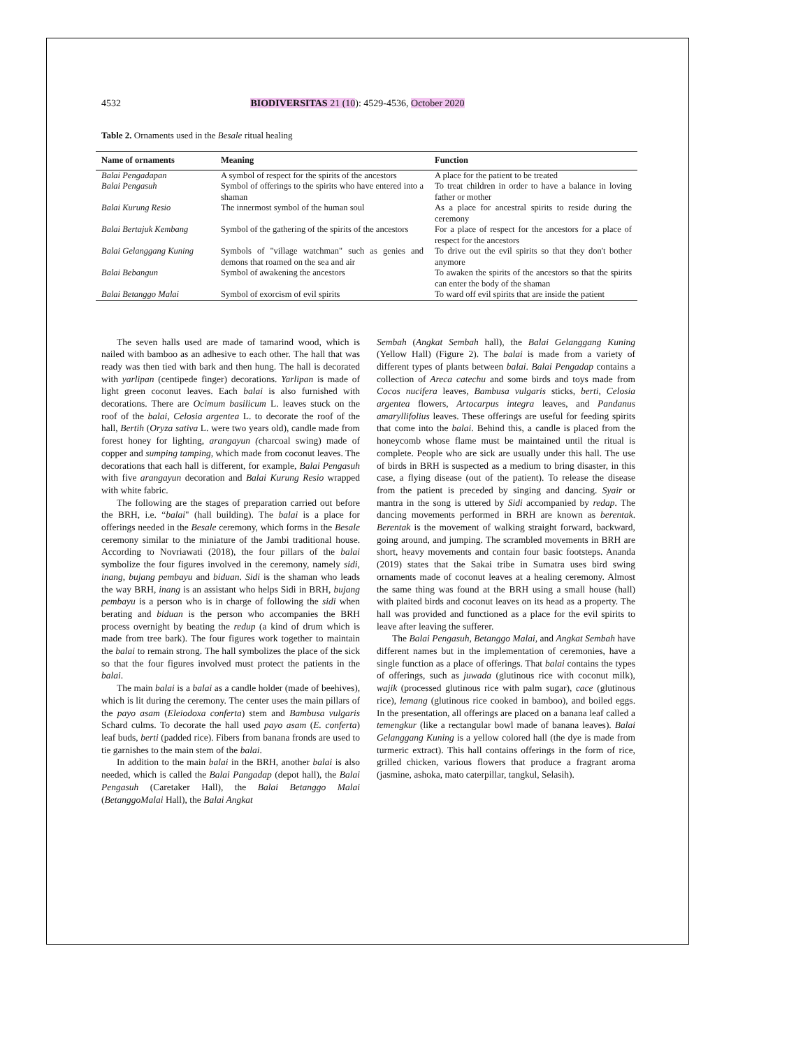4532 BIODIVERSITAS 21 (10): 4529-4536, October 2020
Table 2. Ornaments used in the Besale ritual healing
| Name of ornaments | Meaning | Function |
| --- | --- | --- |
| Balai Pengadapan | A symbol of respect for the spirits of the ancestors | A place for the patient to be treated |
| Balai Pengasuh | Symbol of offerings to the spirits who have entered into a shaman | To treat children in order to have a balance in loving father or mother |
| Balai Kurung Resio | The innermost symbol of the human soul | As a place for ancestral spirits to reside during the ceremony |
| Balai Bertajuk Kembang | Symbol of the gathering of the spirits of the ancestors | For a place of respect for the ancestors for a place of respect for the ancestors |
| Balai Gelanggang Kuning | Symbols of "village watchman" such as genies and demons that roamed on the sea and air | To drive out the evil spirits so that they don't bother anymore |
| Balai Bebangun | Symbol of awakening the ancestors | To awaken the spirits of the ancestors so that the spirits can enter the body of the shaman |
| Balai Betanggo Malai | Symbol of exorcism of evil spirits | To ward off evil spirits that are inside the patient |
The seven halls used are made of tamarind wood, which is nailed with bamboo as an adhesive to each other. The hall that was ready was then tied with bark and then hung. The hall is decorated with yarlipan (centipede finger) decorations. Yarlipan is made of light green coconut leaves. Each balai is also furnished with decorations. There are Ocimum basilicum L. leaves stuck on the roof of the balai, Celosia argentea L. to decorate the roof of the hall, Bertih (Oryza sativa L. were two years old), candle made from forest honey for lighting, arangayun (charcoal swing) made of copper and sumping tamping, which made from coconut leaves. The decorations that each hall is different, for example, Balai Pengasuh with five arangayun decoration and Balai Kurung Resio wrapped with white fabric.
The following are the stages of preparation carried out before the BRH, i.e. “balai" (hall building). The balai is a place for offerings needed in the Besale ceremony, which forms in the Besale ceremony similar to the miniature of the Jambi traditional house. According to Novriawati (2018), the four pillars of the balai symbolize the four figures involved in the ceremony, namely sidi, inang, bujang pembayu and biduan. Sidi is the shaman who leads the way BRH, inang is an assistant who helps Sidi in BRH, bujang pembayu is a person who is in charge of following the sidi when berating and biduan is the person who accompanies the BRH process overnight by beating the redup (a kind of drum which is made from tree bark). The four figures work together to maintain the balai to remain strong. The hall symbolizes the place of the sick so that the four figures involved must protect the patients in the balai.
The main balai is a balai as a candle holder (made of beehives), which is lit during the ceremony. The center uses the main pillars of the payo asam (Eleiodoxa conferta) stem and Bambusa vulgaris Schard culms. To decorate the hall used payo asam (E. conferta) leaf buds, berti (padded rice). Fibers from banana fronds are used to tie garnishes to the main stem of the balai.
In addition to the main balai in the BRH, another balai is also needed, which is called the Balai Pangadap (depot hall), the Balai Pengasuh (Caretaker Hall), the Balai Betanggo Malai (BetanggoMalai Hall), the Balai Angkat
Sembah (Angkat Sembah hall), the Balai Gelanggang Kuning (Yellow Hall) (Figure 2). The balai is made from a variety of different types of plants between balai. Balai Pengadap contains a collection of Areca catechu and some birds and toys made from Cocos nucifera leaves, Bambusa vulgaris sticks, berti, Celosia argentea flowers, Artocarpus integra leaves, and Pandanus amaryllifolius leaves. These offerings are useful for feeding spirits that come into the balai. Behind this, a candle is placed from the honeycomb whose flame must be maintained until the ritual is complete. People who are sick are usually under this hall. The use of birds in BRH is suspected as a medium to bring disaster, in this case, a flying disease (out of the patient). To release the disease from the patient is preceded by singing and dancing. Syair or mantra in the song is uttered by Sidi accompanied by redap. The dancing movements performed in BRH are known as berentak. Berentak is the movement of walking straight forward, backward, going around, and jumping. The scrambled movements in BRH are short, heavy movements and contain four basic footsteps. Ananda (2019) states that the Sakai tribe in Sumatra uses bird swing ornaments made of coconut leaves at a healing ceremony. Almost the same thing was found at the BRH using a small house (hall) with plaited birds and coconut leaves on its head as a property. The hall was provided and functioned as a place for the evil spirits to leave after leaving the sufferer.
The Balai Pengasuh, Betanggo Malai, and Angkat Sembah have different names but in the implementation of ceremonies, have a single function as a place of offerings. That balai contains the types of offerings, such as juwada (glutinous rice with coconut milk), wajik (processed glutinous rice with palm sugar), cace (glutinous rice), lemang (glutinous rice cooked in bamboo), and boiled eggs. In the presentation, all offerings are placed on a banana leaf called a temengkur (like a rectangular bowl made of banana leaves). Balai Gelanggang Kuning is a yellow colored hall (the dye is made from turmeric extract). This hall contains offerings in the form of rice, grilled chicken, various flowers that produce a fragrant aroma (jasmine, ashoka, mato caterpillar, tangkul, Selasih).